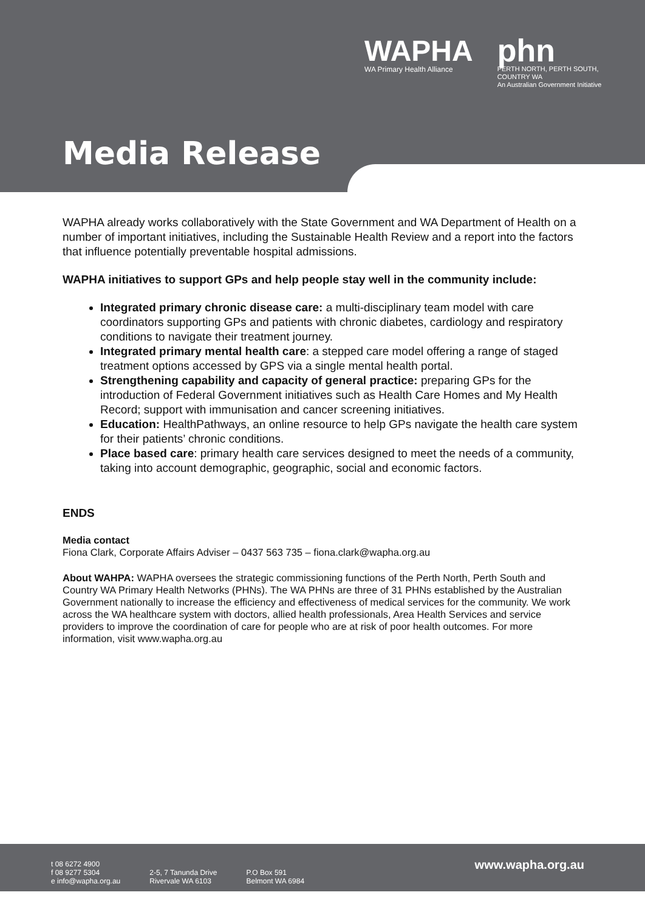WAPHA
WA Primary Health Alliance
phn
PERTH NORTH, PERTH SOUTH,
COUNTRY WA
An Australian Government Initiative
Media Release
WAPHA already works collaboratively with the State Government and WA Department of Health on a number of important initiatives, including the Sustainable Health Review and a report into the factors that influence potentially preventable hospital admissions.
WAPHA initiatives to support GPs and help people stay well in the community include:
Integrated primary chronic disease care: a multi-disciplinary team model with care coordinators supporting GPs and patients with chronic diabetes, cardiology and respiratory conditions to navigate their treatment journey.
Integrated primary mental health care: a stepped care model offering a range of staged treatment options accessed by GPS via a single mental health portal.
Strengthening capability and capacity of general practice: preparing GPs for the introduction of Federal Government initiatives such as Health Care Homes and My Health Record; support with immunisation and cancer screening initiatives.
Education: HealthPathways, an online resource to help GPs navigate the health care system for their patients’ chronic conditions.
Place based care: primary health care services designed to meet the needs of a community, taking into account demographic, geographic, social and economic factors.
ENDS
Media contact
Fiona Clark, Corporate Affairs Adviser – 0437 563 735 – fiona.clark@wapha.org.au
About WAHPA: WAPHA oversees the strategic commissioning functions of the Perth North, Perth South and Country WA Primary Health Networks (PHNs). The WA PHNs are three of 31 PHNs established by the Australian Government nationally to increase the efficiency and effectiveness of medical services for the community. We work across the WA healthcare system with doctors, allied health professionals, Area Health Services and service providers to improve the coordination of care for people who are at risk of poor health outcomes. For more information, visit www.wapha.org.au
t 08 6272 4900
f 08 9277 5304
e info@wapha.org.au
2-5, 7 Tanunda Drive
Rivervale WA 6103
P.O Box 591
Belmont WA 6984
www.wapha.org.au